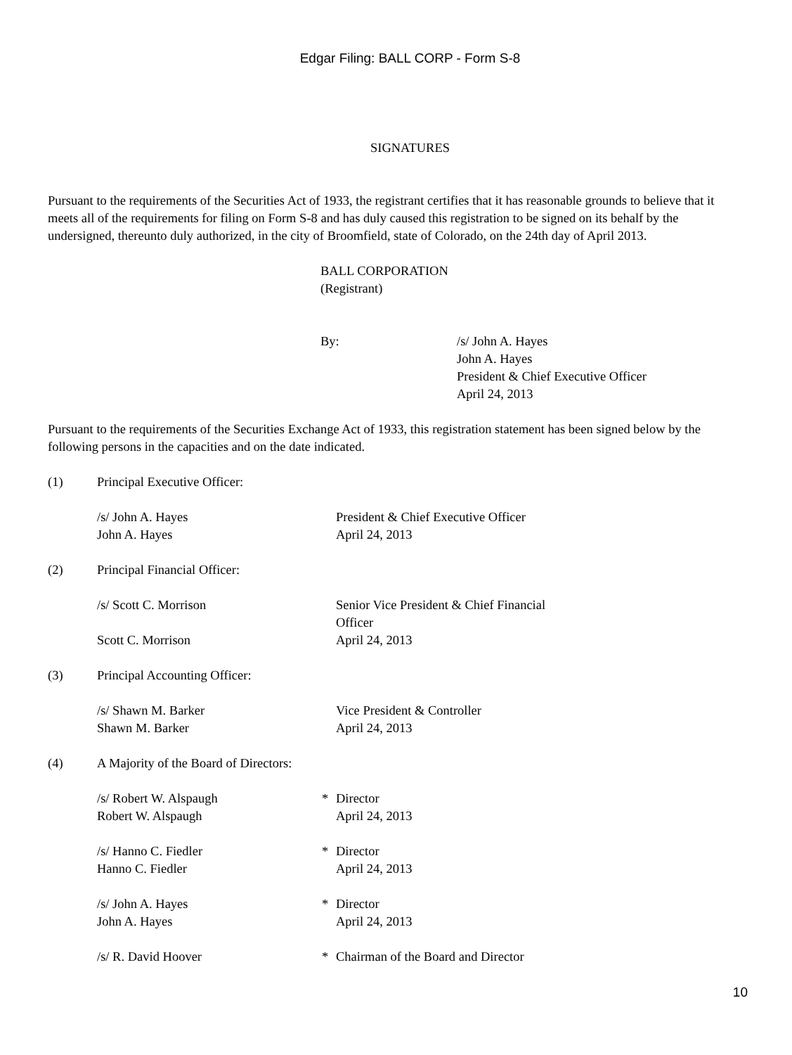Edgar Filing: BALL CORP - Form S-8
SIGNATURES
Pursuant to the requirements of the Securities Act of 1933, the registrant certifies that it has reasonable grounds to believe that it meets all of the requirements for filing on Form S-8 and has duly caused this registration to be signed on its behalf by the undersigned, thereunto duly authorized, in the city of Broomfield, state of Colorado, on the 24th day of April 2013.
BALL CORPORATION
(Registrant)
| By: | /s/ John A. Hayes John A. Hayes President & Chief Executive Officer April 24, 2013 |
Pursuant to the requirements of the Securities Exchange Act of 1933, this registration statement has been signed below by the following persons in the capacities and on the date indicated.
| (1) | Principal Executive Officer: | | |
| | /s/ John A. Hayes John A. Hayes | | President & Chief Executive Officer April 24, 2013 |
| (2) | Principal Financial Officer: | | |
| | /s/ Scott C. Morrison Scott C. Morrison | | Senior Vice President & Chief Financial Officer April 24, 2013 |
| (3) | Principal Accounting Officer: | | |
| | /s/ Shawn M. Barker Shawn M. Barker | | Vice President & Controller April 24, 2013 |
| (4) | A Majority of the Board of Directors: | | |
| | /s/ Robert W. Alspaugh Robert W. Alspaugh | * | Director April 24, 2013 |
| | /s/ Hanno C. Fiedler Hanno C. Fiedler | * | Director April 24, 2013 |
| | /s/ John A. Hayes John A. Hayes | * | Director April 24, 2013 |
| | /s/ R. David Hoover | * | Chairman of the Board and Director |
10